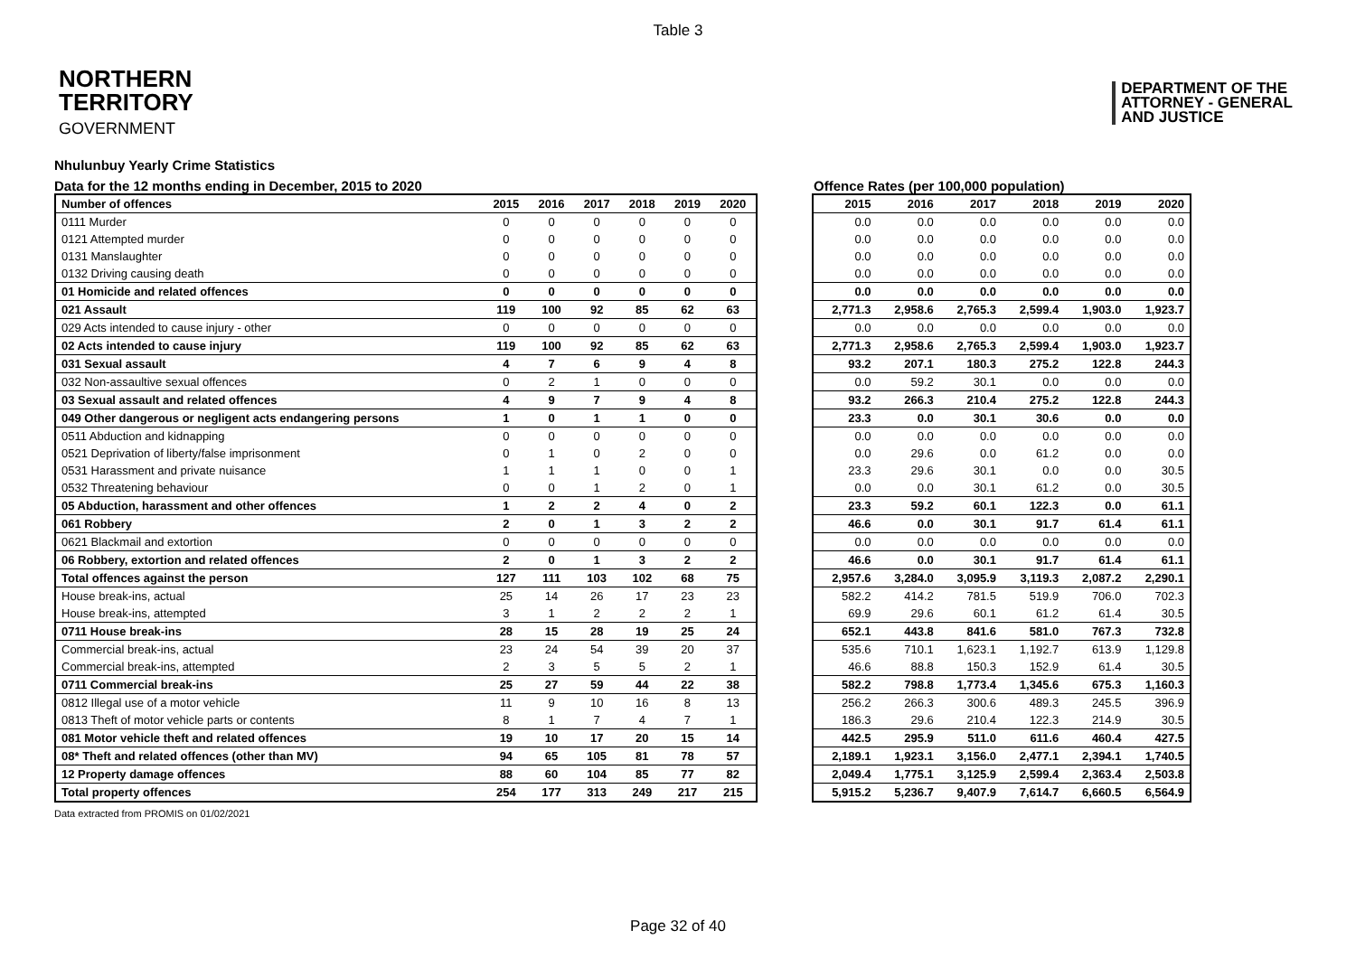Table 3
NORTHERN
TERRITORY
GOVERNMENT
DEPARTMENT OF THE
ATTORNEY - GENERAL
AND JUSTICE
Nhulunbuy Yearly Crime Statistics
Data for the 12 months ending in December, 2015 to 2020 Offence Rates (per 100,000 population)
| Number of offences | 2015 | 2016 | 2017 | 2018 | 2019 | 2020 |
| --- | --- | --- | --- | --- | --- | --- |
| 0111 Murder | 0 | 0 | 0 | 0 | 0 | 0 |
| 0121 Attempted murder | 0 | 0 | 0 | 0 | 0 | 0 |
| 0131 Manslaughter | 0 | 0 | 0 | 0 | 0 | 0 |
| 0132 Driving causing death | 0 | 0 | 0 | 0 | 0 | 0 |
| 01 Homicide and related offences | 0 | 0 | 0 | 0 | 0 | 0 |
| 021 Assault | 119 | 100 | 92 | 85 | 62 | 63 |
| 029 Acts intended to cause injury - other | 0 | 0 | 0 | 0 | 0 | 0 |
| 02 Acts intended to cause injury | 119 | 100 | 92 | 85 | 62 | 63 |
| 031 Sexual assault | 4 | 7 | 6 | 9 | 4 | 8 |
| 032 Non-assaultive sexual offences | 0 | 2 | 1 | 0 | 0 | 0 |
| 03 Sexual assault and related offences | 4 | 9 | 7 | 9 | 4 | 8 |
| 049 Other dangerous or negligent acts endangering persons | 1 | 0 | 1 | 1 | 0 | 0 |
| 0511 Abduction and kidnapping | 0 | 0 | 0 | 0 | 0 | 0 |
| 0521 Deprivation of liberty/false imprisonment | 0 | 1 | 0 | 2 | 0 | 0 |
| 0531 Harassment and private nuisance | 1 | 1 | 1 | 0 | 0 | 1 |
| 0532 Threatening behaviour | 0 | 0 | 1 | 2 | 0 | 1 |
| 05 Abduction, harassment and other offences | 1 | 2 | 2 | 4 | 0 | 2 |
| 061 Robbery | 2 | 0 | 1 | 3 | 2 | 2 |
| 0621 Blackmail and extortion | 0 | 0 | 0 | 0 | 0 | 0 |
| 06 Robbery, extortion and related offences | 2 | 0 | 1 | 3 | 2 | 2 |
| Total offences against the person | 127 | 111 | 103 | 102 | 68 | 75 |
| House break-ins, actual | 25 | 14 | 26 | 17 | 23 | 23 |
| House break-ins, attempted | 3 | 1 | 2 | 2 | 2 | 1 |
| 0711 House break-ins | 28 | 15 | 28 | 19 | 25 | 24 |
| Commercial break-ins, actual | 23 | 24 | 54 | 39 | 20 | 37 |
| Commercial break-ins, attempted | 2 | 3 | 5 | 5 | 2 | 1 |
| 0711 Commercial break-ins | 25 | 27 | 59 | 44 | 22 | 38 |
| 0812 Illegal use of a motor vehicle | 11 | 9 | 10 | 16 | 8 | 13 |
| 0813 Theft of motor vehicle parts or contents | 8 | 1 | 7 | 4 | 7 | 1 |
| 081 Motor vehicle theft and related offences | 19 | 10 | 17 | 20 | 15 | 14 |
| 08* Theft and related offences (other than MV) | 94 | 65 | 105 | 81 | 78 | 57 |
| 12 Property damage offences | 88 | 60 | 104 | 85 | 77 | 82 |
| Total property offences | 254 | 177 | 313 | 249 | 217 | 215 |
| 2015 | 2016 | 2017 | 2018 | 2019 | 2020 |
| --- | --- | --- | --- | --- | --- |
| 0.0 | 0.0 | 0.0 | 0.0 | 0.0 | 0.0 |
| 0.0 | 0.0 | 0.0 | 0.0 | 0.0 | 0.0 |
| 0.0 | 0.0 | 0.0 | 0.0 | 0.0 | 0.0 |
| 0.0 | 0.0 | 0.0 | 0.0 | 0.0 | 0.0 |
| 0.0 | 0.0 | 0.0 | 0.0 | 0.0 | 0.0 |
| 2,771.3 | 2,958.6 | 2,765.3 | 2,599.4 | 1,903.0 | 1,923.7 |
| 0.0 | 0.0 | 0.0 | 0.0 | 0.0 | 0.0 |
| 2,771.3 | 2,958.6 | 2,765.3 | 2,599.4 | 1,903.0 | 1,923.7 |
| 93.2 | 207.1 | 180.3 | 275.2 | 122.8 | 244.3 |
| 0.0 | 59.2 | 30.1 | 0.0 | 0.0 | 0.0 |
| 93.2 | 266.3 | 210.4 | 275.2 | 122.8 | 244.3 |
| 23.3 | 0.0 | 30.1 | 30.6 | 0.0 | 0.0 |
| 0.0 | 0.0 | 0.0 | 0.0 | 0.0 | 0.0 |
| 0.0 | 29.6 | 0.0 | 61.2 | 0.0 | 0.0 |
| 23.3 | 29.6 | 30.1 | 0.0 | 0.0 | 30.5 |
| 0.0 | 0.0 | 30.1 | 61.2 | 0.0 | 30.5 |
| 23.3 | 59.2 | 60.1 | 122.3 | 0.0 | 61.1 |
| 46.6 | 0.0 | 30.1 | 91.7 | 61.4 | 61.1 |
| 0.0 | 0.0 | 0.0 | 0.0 | 0.0 | 0.0 |
| 46.6 | 0.0 | 30.1 | 91.7 | 61.4 | 61.1 |
| 2,957.6 | 3,284.0 | 3,095.9 | 3,119.3 | 2,087.2 | 2,290.1 |
| 582.2 | 414.2 | 781.5 | 519.9 | 706.0 | 702.3 |
| 69.9 | 29.6 | 60.1 | 61.2 | 61.4 | 30.5 |
| 652.1 | 443.8 | 841.6 | 581.0 | 767.3 | 732.8 |
| 535.6 | 710.1 | 1,623.1 | 1,192.7 | 613.9 | 1,129.8 |
| 46.6 | 88.8 | 150.3 | 152.9 | 61.4 | 30.5 |
| 582.2 | 798.8 | 1,773.4 | 1,345.6 | 675.3 | 1,160.3 |
| 256.2 | 266.3 | 300.6 | 489.3 | 245.5 | 396.9 |
| 186.3 | 29.6 | 210.4 | 122.3 | 214.9 | 30.5 |
| 442.5 | 295.9 | 511.0 | 611.6 | 460.4 | 427.5 |
| 2,189.1 | 1,923.1 | 3,156.0 | 2,477.1 | 2,394.1 | 1,740.5 |
| 2,049.4 | 1,775.1 | 3,125.9 | 2,599.4 | 2,363.4 | 2,503.8 |
| 5,915.2 | 5,236.7 | 9,407.9 | 7,614.7 | 6,660.5 | 6,564.9 |
Data extracted from PROMIS on 01/02/2021
Page 32 of 40